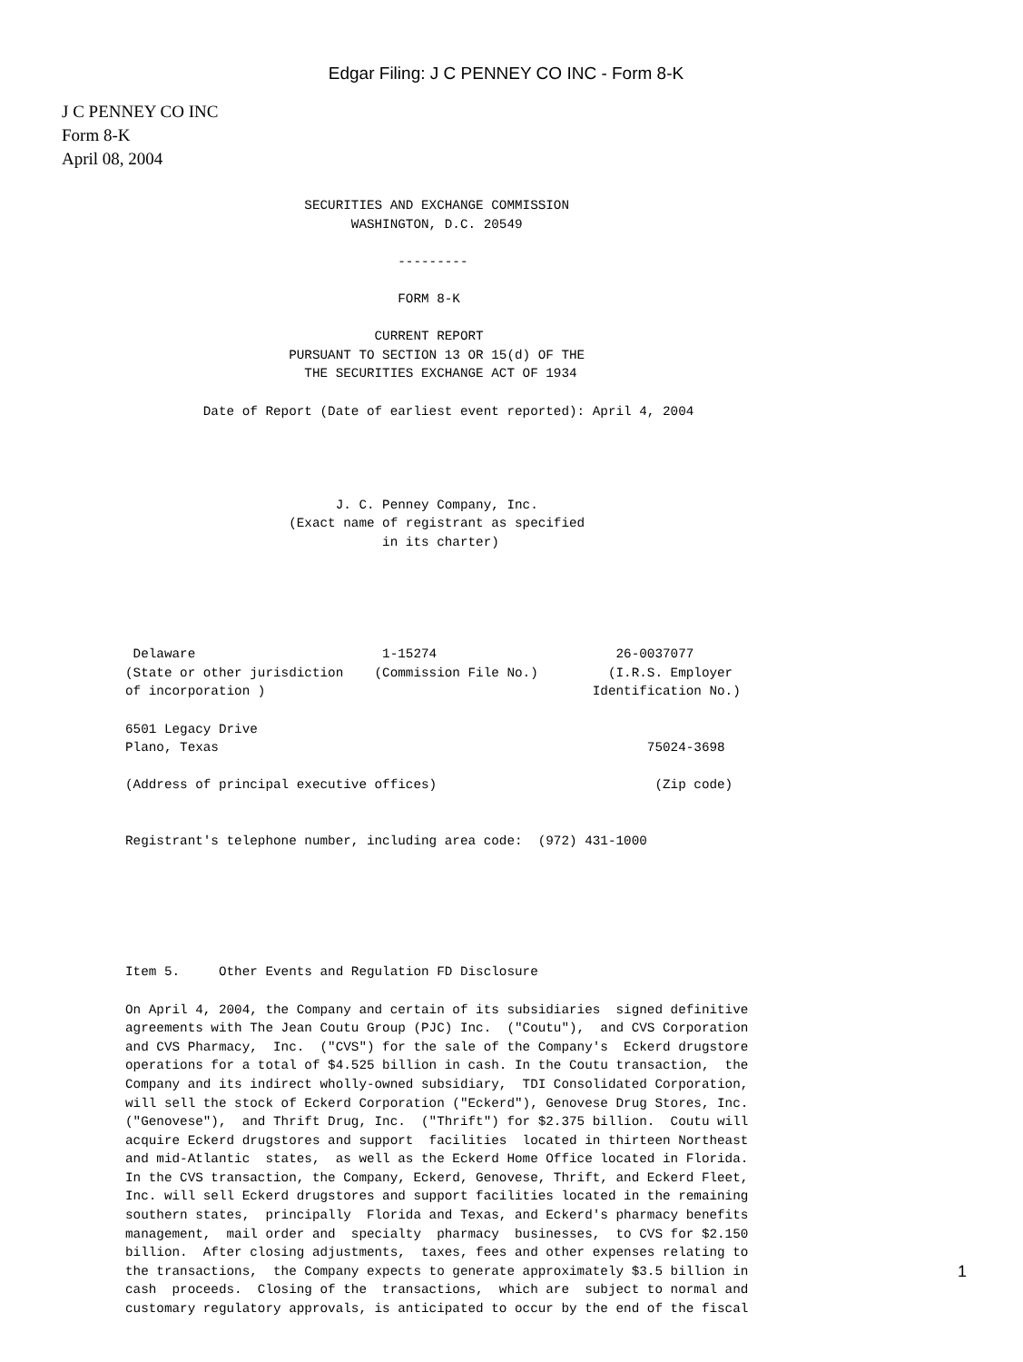Edgar Filing: J C PENNEY CO INC - Form 8-K
J C PENNEY CO INC
Form 8-K
April 08, 2004
                       SECURITIES AND EXCHANGE COMMISSION
                             WASHINGTON, D.C. 20549

                                   ---------

                                   FORM 8-K

                                CURRENT REPORT
                     PURSUANT TO SECTION 13 OR 15(d) OF THE
                       THE SECURITIES EXCHANGE ACT OF 1934

          Date of Report (Date of earliest event reported): April 4, 2004




                           J. C. Penney Company, Inc.
                     (Exact name of registrant as specified
                                 in its charter)





 Delaware                        1-15274                       26-0037077
(State or other jurisdiction    (Commission File No.)         (I.R.S. Employer
of incorporation )                                          Identification No.)

6501 Legacy Drive
Plano, Texas                                                       75024-3698

(Address of principal executive offices)                            (Zip code)


Registrant's telephone number, including area code:  (972) 431-1000






Item 5.     Other Events and Regulation FD Disclosure

On April 4, 2004, the Company and certain of its subsidiaries  signed definitive
agreements with The Jean Coutu Group (PJC) Inc.  ("Coutu"),  and CVS Corporation
and CVS Pharmacy,  Inc.  ("CVS") for the sale of the Company's  Eckerd drugstore
operations for a total of $4.525 billion in cash. In the Coutu transaction,  the
Company and its indirect wholly-owned subsidiary,  TDI Consolidated Corporation,
will sell the stock of Eckerd Corporation ("Eckerd"), Genovese Drug Stores, Inc.
("Genovese"),  and Thrift Drug, Inc.  ("Thrift") for $2.375 billion.  Coutu will
acquire Eckerd drugstores and support  facilities  located in thirteen Northeast
and mid-Atlantic  states,  as well as the Eckerd Home Office located in Florida.
In the CVS transaction, the Company, Eckerd, Genovese, Thrift, and Eckerd Fleet,
Inc. will sell Eckerd drugstores and support facilities located in the remaining
southern states,  principally  Florida and Texas, and Eckerd's pharmacy benefits
management,  mail order and  specialty  pharmacy  businesses,  to CVS for $2.150
billion.  After closing adjustments,  taxes, fees and other expenses relating to
the transactions,  the Company expects to generate approximately $3.5 billion in
cash  proceeds.  Closing of the  transactions,  which are  subject to normal and
customary regulatory approvals, is anticipated to occur by the end of the fiscal
1